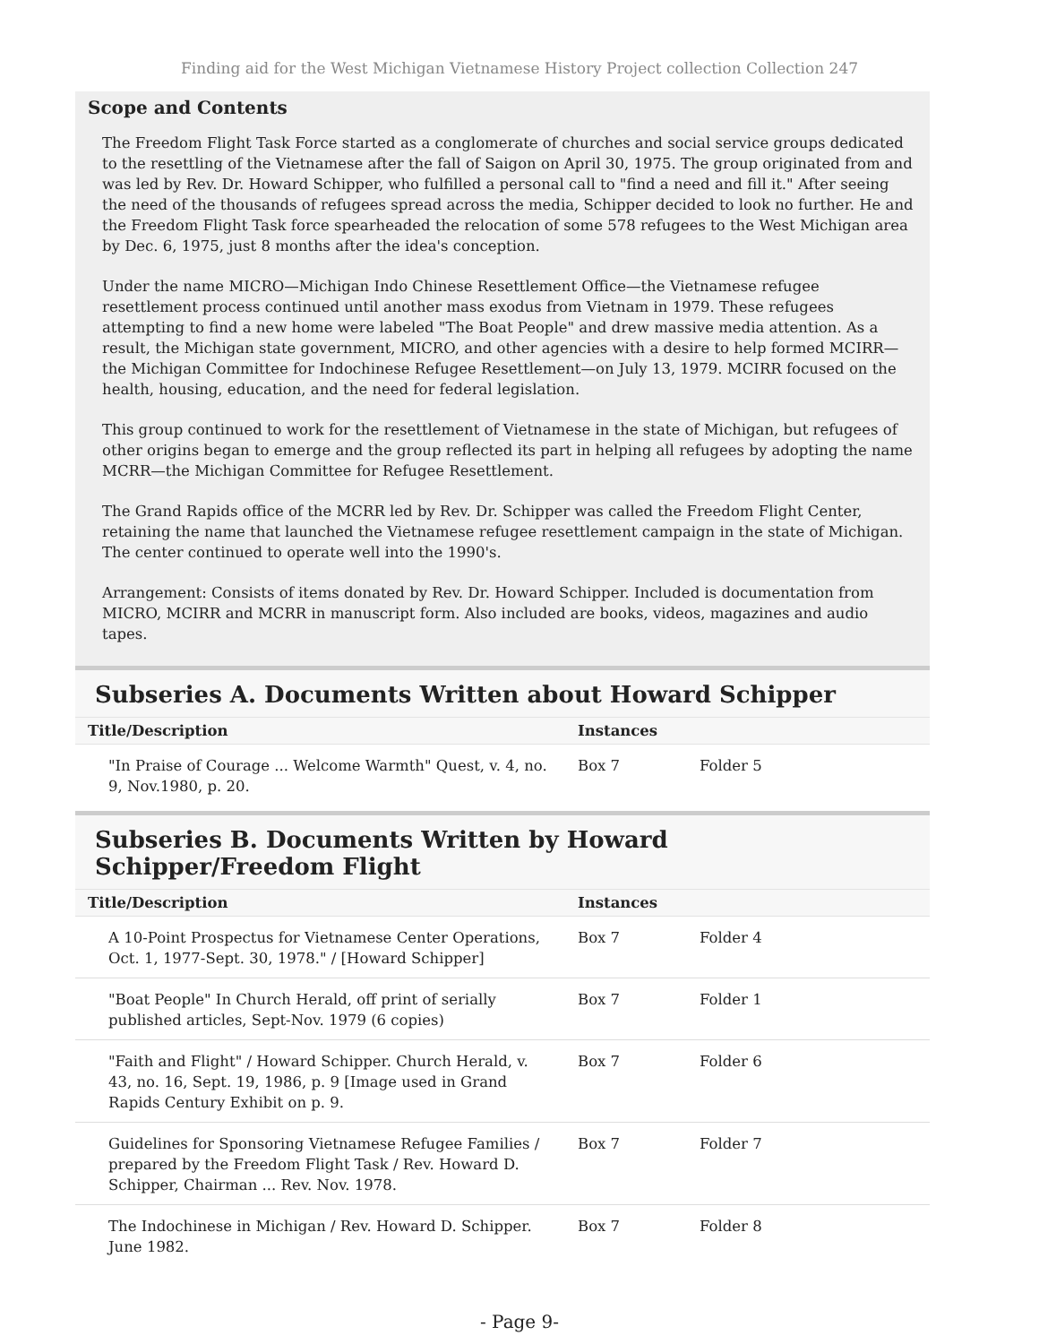Finding aid for the West Michigan Vietnamese History Project collection Collection 247
Scope and Contents
The Freedom Flight Task Force started as a conglomerate of churches and social service groups dedicated to the resettling of the Vietnamese after the fall of Saigon on April 30, 1975. The group originated from and was led by Rev. Dr. Howard Schipper, who fulfilled a personal call to "find a need and fill it." After seeing the need of the thousands of refugees spread across the media, Schipper decided to look no further. He and the Freedom Flight Task force spearheaded the relocation of some 578 refugees to the West Michigan area by Dec. 6, 1975, just 8 months after the idea's conception.
Under the name MICRO—Michigan Indo Chinese Resettlement Office—the Vietnamese refugee resettlement process continued until another mass exodus from Vietnam in 1979. These refugees attempting to find a new home were labeled "The Boat People" and drew massive media attention. As a result, the Michigan state government, MICRO, and other agencies with a desire to help formed MCIRR—the Michigan Committee for Indochinese Refugee Resettlement—on July 13, 1979. MCIRR focused on the health, housing, education, and the need for federal legislation.
This group continued to work for the resettlement of Vietnamese in the state of Michigan, but refugees of other origins began to emerge and the group reflected its part in helping all refugees by adopting the name MCRR—the Michigan Committee for Refugee Resettlement.
The Grand Rapids office of the MCRR led by Rev. Dr. Schipper was called the Freedom Flight Center, retaining the name that launched the Vietnamese refugee resettlement campaign in the state of Michigan. The center continued to operate well into the 1990's.
Arrangement: Consists of items donated by Rev. Dr. Howard Schipper. Included is documentation from MICRO, MCIRR and MCRR in manuscript form. Also included are books, videos, magazines and audio tapes.
Subseries A. Documents Written about Howard Schipper
| Title/Description | Instances | |
| --- | --- | --- |
| "In Praise of Courage ... Welcome Warmth" Quest, v. 4, no. 9, Nov.1980, p. 20. | Box 7 | Folder 5 |
Subseries B. Documents Written by Howard Schipper/Freedom Flight
| Title/Description | Instances | |
| --- | --- | --- |
| A 10-Point Prospectus for Vietnamese Center Operations, Oct. 1, 1977-Sept. 30, 1978." / [Howard Schipper] | Box 7 | Folder 4 |
| "Boat People" In Church Herald, off print of serially published articles, Sept-Nov. 1979 (6 copies) | Box 7 | Folder 1 |
| "Faith and Flight" / Howard Schipper. Church Herald, v. 43, no. 16, Sept. 19, 1986, p. 9 [Image used in Grand Rapids Century Exhibit on p. 9. | Box 7 | Folder 6 |
| Guidelines for Sponsoring Vietnamese Refugee Families / prepared by the Freedom Flight Task / Rev. Howard D. Schipper, Chairman ... Rev. Nov. 1978. | Box 7 | Folder 7 |
| The Indochinese in Michigan / Rev. Howard D. Schipper. June 1982. | Box 7 | Folder 8 |
- Page 9-